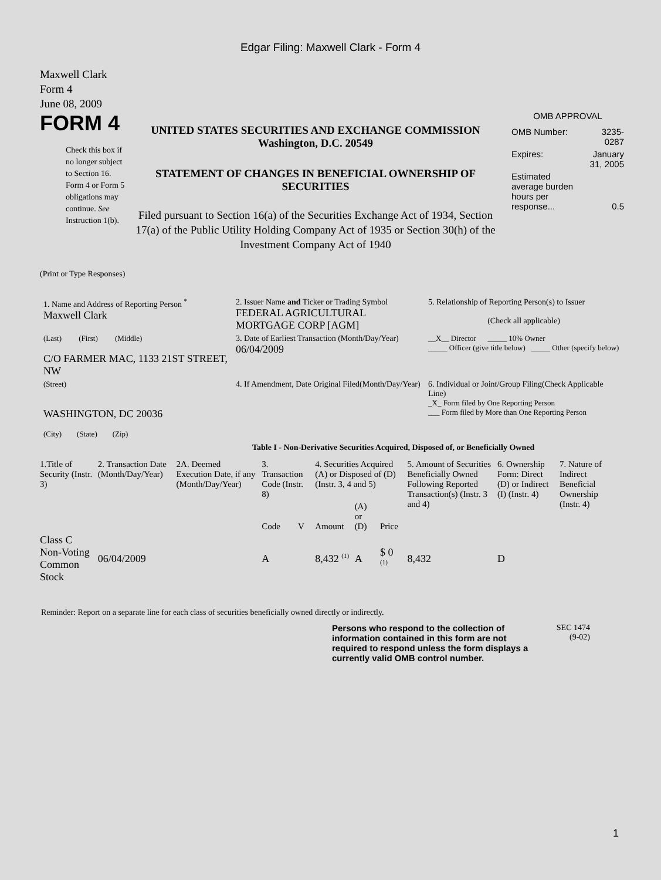Edgar Filing: Maxwell Clark - Form 4
Maxwell Clark
Form 4
June 08, 2009
FORM 4
Check this box if no longer subject to Section 16. Form 4 or Form 5 obligations may continue. See Instruction 1(b).
UNITED STATES SECURITIES AND EXCHANGE COMMISSION
Washington, D.C. 20549
STATEMENT OF CHANGES IN BENEFICIAL OWNERSHIP OF SECURITIES
Filed pursuant to Section 16(a) of the Securities Exchange Act of 1934, Section 17(a) of the Public Utility Holding Company Act of 1935 or Section 30(h) of the Investment Company Act of 1940
OMB APPROVAL
| OMB Number: | 3235-0287 |
| Expires: | January 31, 2005 |
| Estimated average burden hours per response... | 0.5 |
(Print or Type Responses)
| 1. Name and Address of Reporting Person <sup>*</sup> Maxwell Clark | 2. Issuer Name and Ticker or Trading Symbol FEDERAL AGRICULTURAL MORTGAGE CORP [AGM] | 5. Relationship of Reporting Person(s) to Issuer (Check all applicable) |
| (Last) (First) (Middle) C/O FARMER MAC, 1133 21ST STREET, NW | 3. Date of Earliest Transaction (Month/Day/Year) 06/04/2009 | __X__ Director _____ 10% Owner _____ Officer (give title below) _____ Other (specify below) |
| (Street) WASHINGTON, DC 20036 (City) (State) (Zip) | 4. If Amendment, Date Original Filed(Month/Day/Year) | 6. Individual or Joint/Group Filing(Check Applicable Line) _X_ Form filed by One Reporting Person ___ Form filed by More than One Reporting Person |
Table I - Non-Derivative Securities Acquired, Disposed of, or Beneficially Owned
| 1.Title of Security (Instr. 3) | 2. Transaction Date (Month/Day/Year) | 2A. Deemed Execution Date, if any (Month/Day/Year) | 3. Transaction Code (Instr. 8) | | 4. Securities Acquired (A) or Disposed of (D) (Instr. 3, 4 and 5) | | | 5. Amount of Securities Beneficially Owned Following Reported Transaction(s) (Instr. 3 and 4) | 6. Ownership Form: Direct (D) or Indirect (I) (Instr. 4) | 7. Nature of Indirect Beneficial Ownership (Instr. 4) |
| --- | --- | --- | --- | --- | --- | --- | --- | --- | --- | --- |
| | | | Code | V | Amount | (A) or (D) | Price | | | |
| Class C Non-Voting Common Stock | 06/04/2009 | | A | | 8,432 <sup>(1)</sup> | A | $ 0 <sup>(1)</sup> | 8,432 | D | |
Reminder: Report on a separate line for each class of securities beneficially owned directly or indirectly.
Persons who respond to the collection of information contained in this form are not required to respond unless the form displays a currently valid OMB control number.
SEC 1474
(9-02)
1